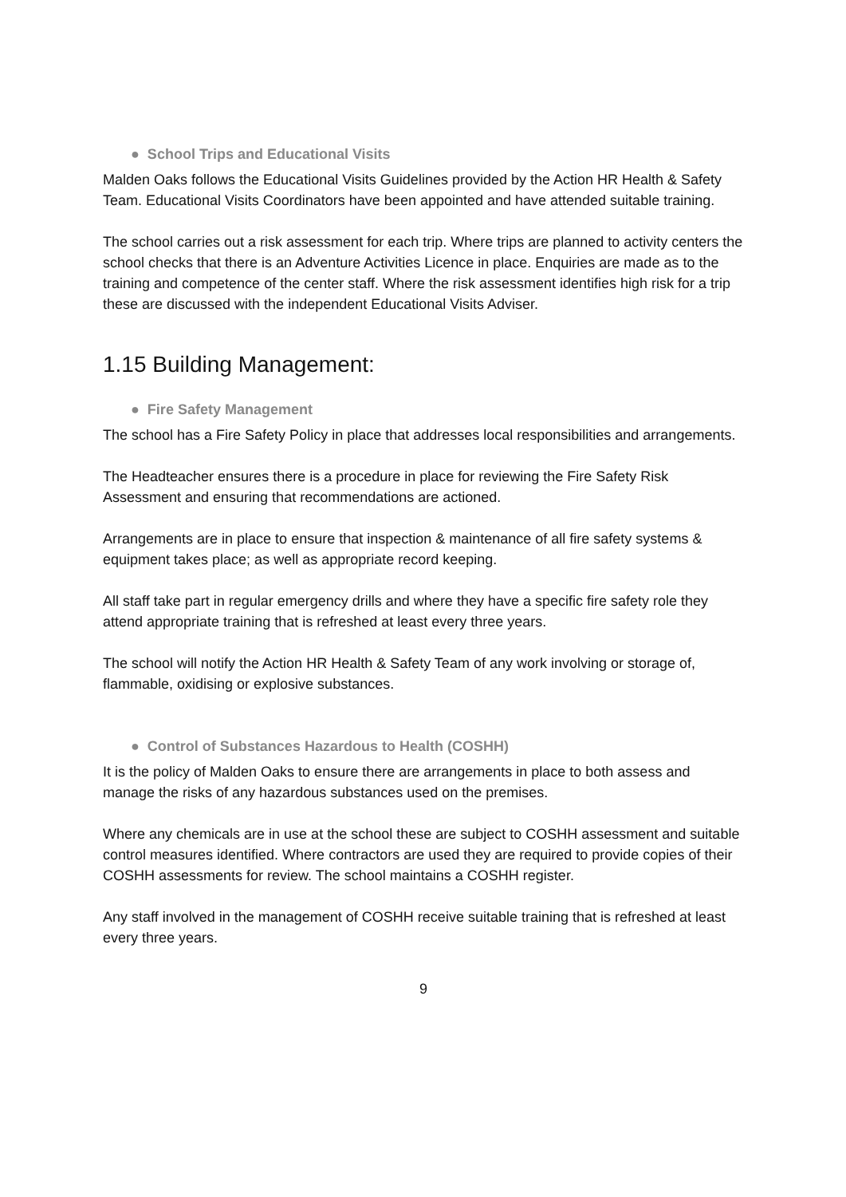● School Trips and Educational Visits
Malden Oaks follows the Educational Visits Guidelines provided by the Action HR Health & Safety Team. Educational Visits Coordinators have been appointed and have attended suitable training.
The school carries out a risk assessment for each trip. Where trips are planned to activity centers the school checks that there is an Adventure Activities Licence in place. Enquiries are made as to the training and competence of the center staff. Where the risk assessment identifies high risk for a trip these are discussed with the independent Educational Visits Adviser.
1.15 Building Management:
● Fire Safety Management
The school has a Fire Safety Policy in place that addresses local responsibilities and arrangements.
The Headteacher ensures there is a procedure in place for reviewing the Fire Safety Risk Assessment and ensuring that recommendations are actioned.
Arrangements are in place to ensure that inspection & maintenance of all fire safety systems & equipment takes place; as well as appropriate record keeping.
All staff take part in regular emergency drills and where they have a specific fire safety role they attend appropriate training that is refreshed at least every three years.
The school will notify the Action HR Health & Safety Team of any work involving or storage of, flammable, oxidising or explosive substances.
● Control of Substances Hazardous to Health (COSHH)
It is the policy of Malden Oaks to ensure there are arrangements in place to both assess and manage the risks of any hazardous substances used on the premises.
Where any chemicals are in use at the school these are subject to COSHH assessment and suitable control measures identified. Where contractors are used they are required to provide copies of their COSHH assessments for review. The school maintains a COSHH register.
Any staff involved in the management of COSHH receive suitable training that is refreshed at least every three years.
9